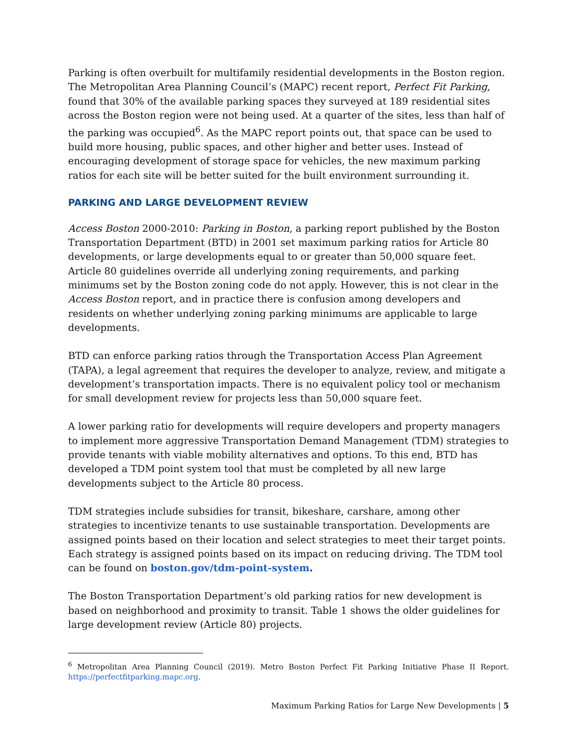Parking is often overbuilt for multifamily residential developments in the Boston region. The Metropolitan Area Planning Council’s (MAPC) recent report, Perfect Fit Parking, found that 30% of the available parking spaces they surveyed at 189 residential sites across the Boston region were not being used. At a quarter of the sites, less than half of the parking was occupied<sup>6</sup>. As the MAPC report points out, that space can be used to build more housing, public spaces, and other higher and better uses. Instead of encouraging development of storage space for vehicles, the new maximum parking ratios for each site will be better suited for the built environment surrounding it.
PARKING AND LARGE DEVELOPMENT REVIEW
Access Boston 2000-2010: Parking in Boston, a parking report published by the Boston Transportation Department (BTD) in 2001 set maximum parking ratios for Article 80 developments, or large developments equal to or greater than 50,000 square feet. Article 80 guidelines override all underlying zoning requirements, and parking minimums set by the Boston zoning code do not apply. However, this is not clear in the Access Boston report, and in practice there is confusion among developers and residents on whether underlying zoning parking minimums are applicable to large developments.
BTD can enforce parking ratios through the Transportation Access Plan Agreement (TAPA), a legal agreement that requires the developer to analyze, review, and mitigate a development’s transportation impacts. There is no equivalent policy tool or mechanism for small development review for projects less than 50,000 square feet.
A lower parking ratio for developments will require developers and property managers to implement more aggressive Transportation Demand Management (TDM) strategies to provide tenants with viable mobility alternatives and options. To this end, BTD has developed a TDM point system tool that must be completed by all new large developments subject to the Article 80 process.
TDM strategies include subsidies for transit, bikeshare, carshare, among other strategies to incentivize tenants to use sustainable transportation. Developments are assigned points based on their location and select strategies to meet their target points. Each strategy is assigned points based on its impact on reducing driving. The TDM tool can be found on boston.gov/tdm-point-system.
The Boston Transportation Department’s old parking ratios for new development is based on neighborhood and proximity to transit. Table 1 shows the older guidelines for large development review (Article 80) projects.
<sup>6</sup> Metropolitan Area Planning Council (2019). Metro Boston Perfect Fit Parking Initiative Phase II Report. https://perfectfitparking.mapc.org.
Maximum Parking Ratios for Large New Developments | 5